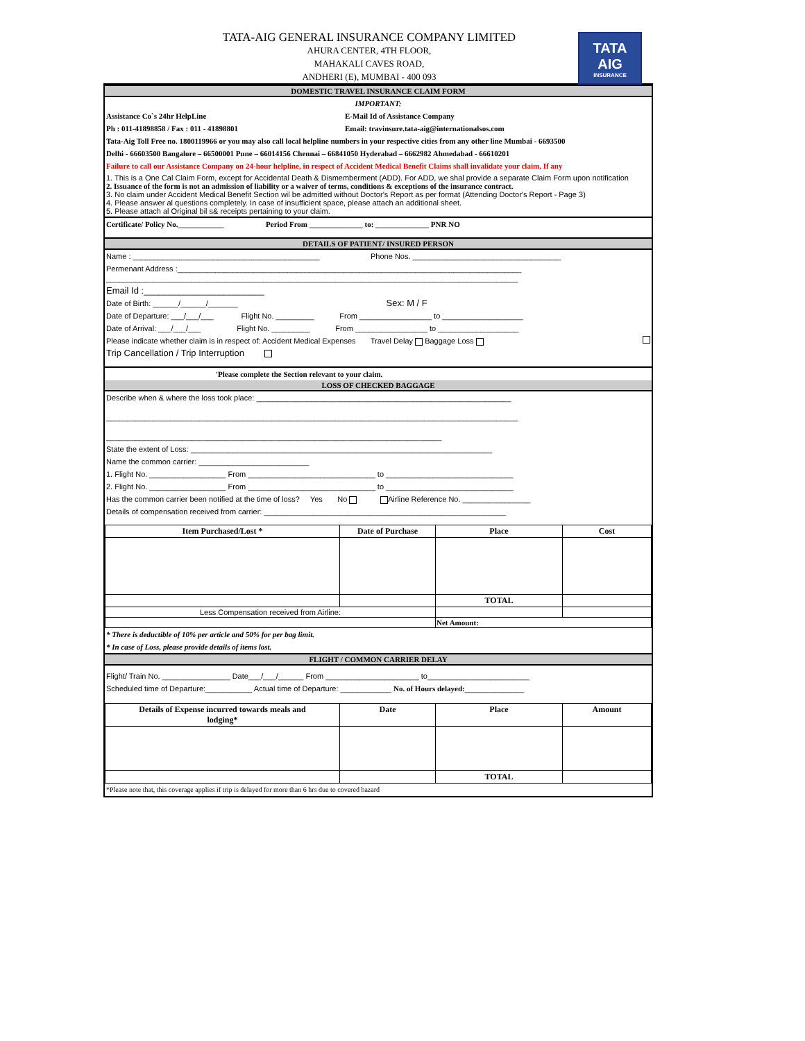TATA-AIG GENERAL INSURANCE COMPANY LIMITED
AHURA CENTER, 4TH FLOOR,
MAHAKALI CAVES ROAD,
ANDHERI (E), MUMBAI - 400 093
TATA
AIG
INSURANCE
DOMESTIC TRAVEL INSURANCE CLAIM FORM
IMPORTANT:
Assistance Co`s 24hr HelpLine E-Mail Id of Assistance Company
Ph : 011-41898858 / Fax : 011 - 41898801 Email: travinsure.tata-aig@internationalsos.com
Tata-Aig Toll Free no. 1800119966 or you may also call local helpline numbers in your respective cities from any other line Mumbai - 6693500
Delhi - 66603500 Bangalore – 66500001 Pune – 66014156 Chennai – 66841050 Hyderabad – 6662982 Ahmedabad - 66610201
Failure to call our Assistance Company on 24-hour helpline, in respect of Accident Medical Benefit Claims shall invalidate your claim, If any
1. This is a One Cal Claim Form, except for Accidental Death & Dismemberment (ADD). For ADD, we shal provide a separate Claim Form upon notification
2. Issuance of the form is not an admission of liability or a waiver of terms, conditions & exceptions of the insurance contract.
3. No claim under Accident Medical Benefit Section wil be admitted without Doctor's Report as per format (Attending Doctor's Report - Page 3)
4. Please answer al questions completely. In case of insufficient space, please attach an additional sheet.
5. Please attach al Original bil s& receipts pertaining to your claim.
Certificate/ Policy No.____________ Period From ______________ to: ______________ PNR NO
DETAILS OF PATIENT/ INSURED PERSON
Name : ____________________________________________ Phone Nos. ___________________________________
Permenant Address :_________________________________________________________________________________
_________________________________________________________________________________________________
Email Id :________________________
Date of Birth: ______/______/_______ Sex: M / F
Date of Departure: ___/___/___ Flight No. _________ From _________________ to ___________________
Date of Arrival: ___/___/___ Flight No. _________ From _________________ to ___________________
Please indicate whether claim is in respect of: Accident Medical Expenses Travel Delay Baggage Loss
Trip Cancellation / Trip Interruption
'Please complete the Section relevant to your claim.
LOSS OF CHECKED BAGGAGE
Describe when & where the loss took place: ____________________________________________________________
_________________________________________________________________________________________________
_______________________________________________________________________________
State the extent of Loss: _______________________________________________________________________
Name the common carrier: __________________________
1. Flight No. __________________ From ______________________________ to ______________________________
2. Flight No. __________________ From ______________________________ to ______________________________
Has the common carrier been notified at the time of loss? Yes No Airline Reference No. ________________
Details of compensation received from carrier: _________________________________________________________
| Item Purchased/Lost * | Date of Purchase | Place | Cost |
| --- | --- | --- | --- |
| | | TOTAL | |
| Less Compensation received from Airline: | | | |
| | | Net Amount: | |
* There is deductible of 10% per article and 50% for per bag limit.
* In case of Loss, please provide details of items lost.
FLIGHT / COMMON CARRIER DELAY
Flight/ Train No. ________________ Date___/___/______ From ______________________ to________________________
Scheduled time of Departure:___________ Actual time of Departure: ____________ No. of Hours delayed:______________
| Details of Expense incurred towards meals and lodging* | Date | Place | Amount |
| --- | --- | --- | --- |
| | | TOTAL | |
*Please note that, this coverage applies if trip is delayed for more than 6 hrs due to covered hazard